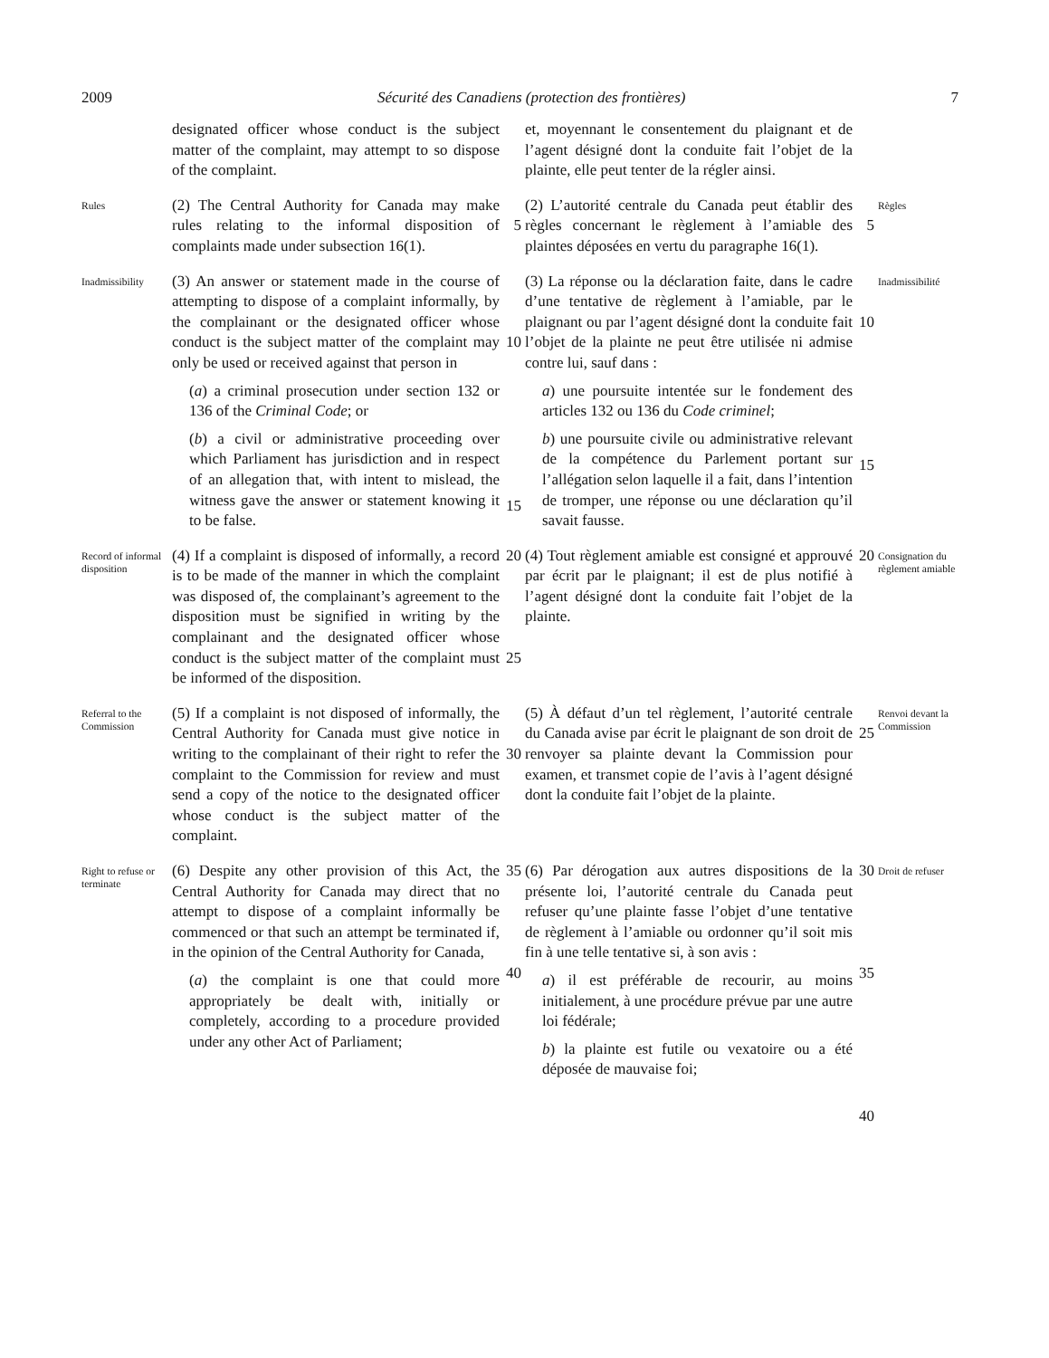2009 Sécurité des Canadiens (protection des frontières) 7
designated officer whose conduct is the subject matter of the complaint, may attempt to so dispose of the complaint.
et, moyennant le consentement du plaignant et de l’agent désigné dont la conduite fait l’objet de la plainte, elle peut tenter de la régler ainsi.
Rules
(2) The Central Authority for Canada may make rules relating to the informal disposition of complaints made under subsection 16(1).
5
(2) L’autorité centrale du Canada peut établir des règles concernant le règlement à l’amiable des plaintes déposées en vertu du paragraphe 16(1).
5
Règles
Inadmissibility
(3) An answer or statement made in the course of attempting to dispose of a complaint informally, by the complainant or the designated officer whose conduct is the subject matter of the complaint may only be used or received against that person in
(a) a criminal prosecution under section 132 or 136 of the Criminal Code; or
(b) a civil or administrative proceeding over which Parliament has jurisdiction and in respect of an allegation that, with intent to mislead, the witness gave the answer or statement knowing it to be false.
10
15
(3) La réponse ou la déclaration faite, dans le cadre d’une tentative de règlement à l’amiable, par le plaignant ou par l’agent désigné dont la conduite fait l’objet de la plainte ne peut être utilisée ni admise contre lui, sauf dans :
a) une poursuite intentée sur le fondement des articles 132 ou 136 du Code criminel;
b) une poursuite civile ou administrative relevant de la compétence du Parlement portant sur l’allégation selon laquelle il a fait, dans l’intention de tromper, une réponse ou une déclaration qu’il savait fausse.
10
15
Inadmissibilité
Record of informal disposition
(4) If a complaint is disposed of informally, a record is to be made of the manner in which the complaint was disposed of, the complainant’s agreement to the disposition must be signified in writing by the complainant and the designated officer whose conduct is the subject matter of the complaint must be informed of the disposition.
20
25
(4) Tout règlement amiable est consigné et approuvé par écrit par le plaignant; il est de plus notifié à l’agent désigné dont la conduite fait l’objet de la plainte.
20
Consignation du règlement amiable
Referral to the Commission
(5) If a complaint is not disposed of informally, the Central Authority for Canada must give notice in writing to the complainant of their right to refer the complaint to the Commission for review and must send a copy of the notice to the designated officer whose conduct is the subject matter of the complaint.
30
(5) À défaut d’un tel règlement, l’autorité centrale du Canada avise par écrit le plaignant de son droit de renvoyer sa plainte devant la Commission pour examen, et transmet copie de l’avis à l’agent désigné dont la conduite fait l’objet de la plainte.
25
Renvoi devant la Commission
Right to refuse or terminate
(6) Despite any other provision of this Act, the Central Authority for Canada may direct that no attempt to dispose of a complaint informally be commenced or that such an attempt be terminated if, in the opinion of the Central Authority for Canada,
(a) the complaint is one that could more appropriately be dealt with, initially or completely, according to a procedure provided under any other Act of Parliament;
35
40
(6) Par dérogation aux autres dispositions de la présente loi, l’autorité centrale du Canada peut refuser qu’une plainte fasse l’objet d’une tentative de règlement à l’amiable ou ordonner qu’il soit mis fin à une telle tentative si, à son avis :
a) il est préférable de recourir, au moins initialement, à une procédure prévue par une autre loi fédérale;
b) la plainte est futile ou vexatoire ou a été déposée de mauvaise foi;
30
35
40
Droit de refuser